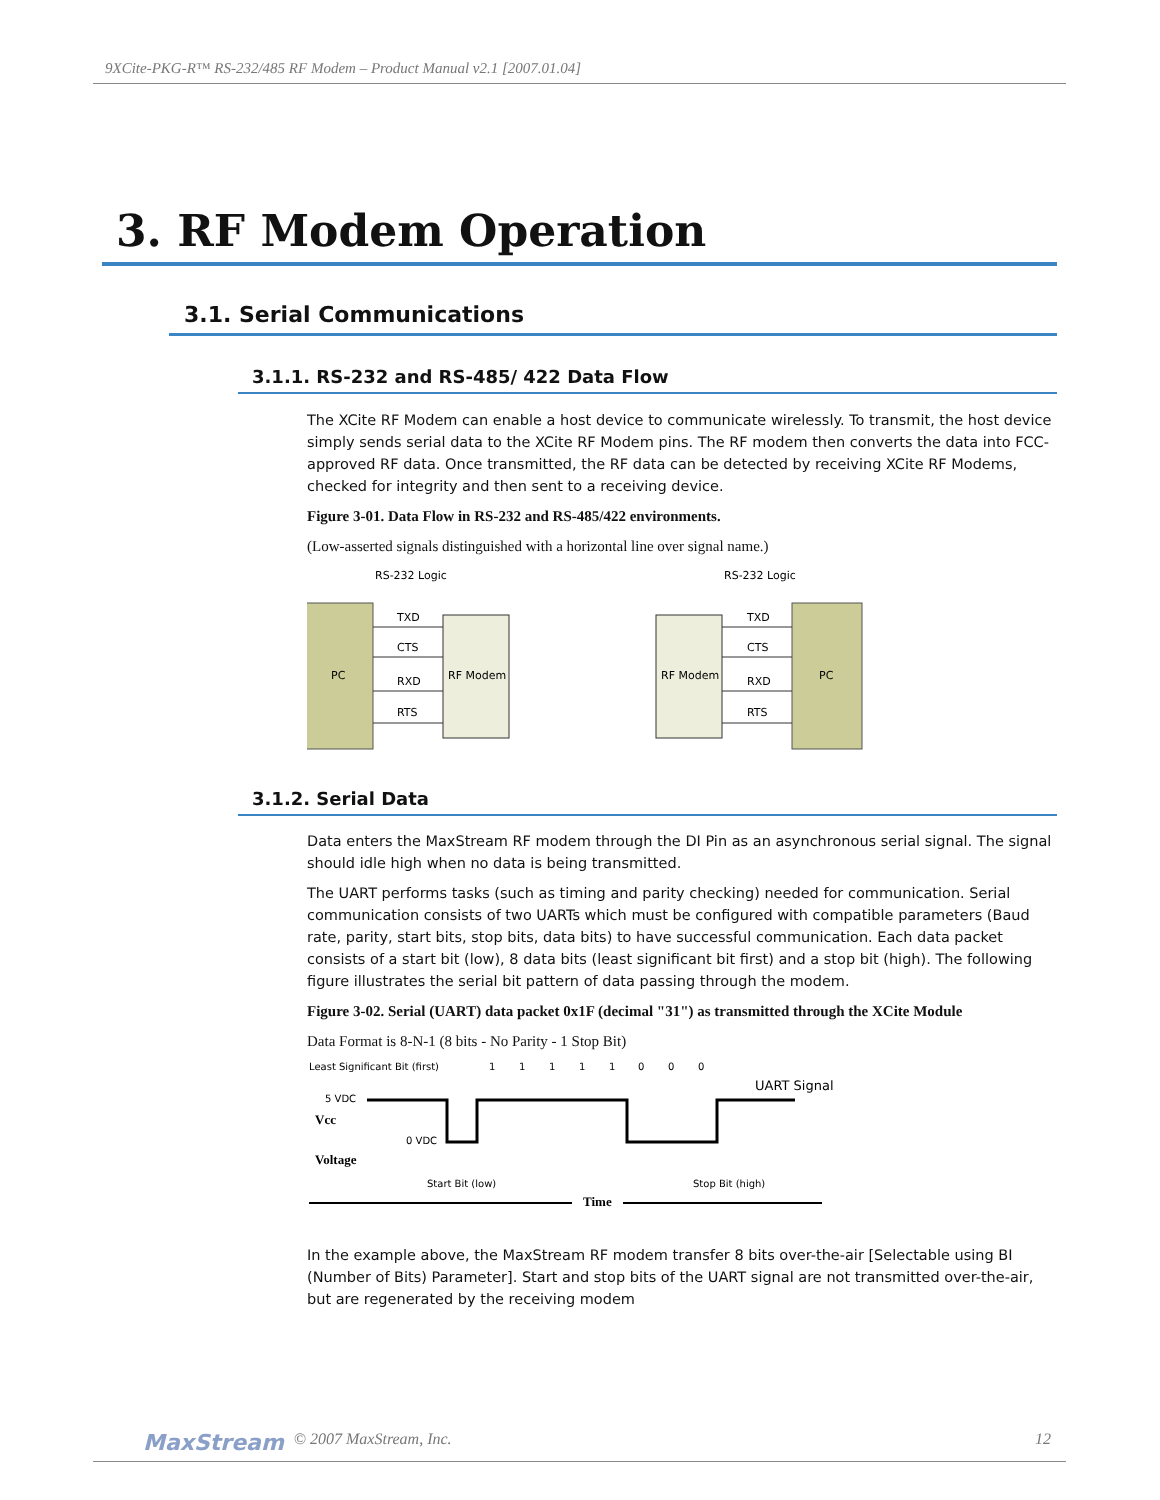9XCite-PKG-R™ RS-232/485 RF Modem – Product Manual v2.1 [2007.01.04]
3. RF Modem Operation
3.1. Serial Communications
3.1.1. RS-232 and RS-485/ 422 Data Flow
The XCite RF Modem can enable a host device to communicate wirelessly. To transmit, the host device simply sends serial data to the XCite RF Modem pins. The RF modem then converts the data into FCC-approved RF data. Once transmitted, the RF data can be detected by receiving XCite RF Modems, checked for integrity and then sent to a receiving device.
Figure 3-01. Data Flow in RS-232 and RS-485/422 environments.
(Low-asserted signals distinguished with a horizontal line over signal name.)
RS-232 Logic
RS-232 Logic
PC
RF Modem
RF Modem
PC
TXD
CTS
RXD
RTS
TXD
CTS
RXD
RTS
3.1.2. Serial Data
Data enters the MaxStream RF modem through the DI Pin as an asynchronous serial signal. The signal should idle high when no data is being transmitted.
The UART performs tasks (such as timing and parity checking) needed for communication. Serial communication consists of two UARTs which must be configured with compatible parameters (Baud rate, parity, start bits, stop bits, data bits) to have successful communication. Each data packet consists of a start bit (low), 8 data bits (least significant bit first) and a stop bit (high). The following figure illustrates the serial bit pattern of data passing through the modem.
Figure 3-02. Serial (UART) data packet 0x1F (decimal "31") as transmitted through the XCite Module
Data Format is 8-N-1 (8 bits - No Parity - 1 Stop Bit)
Least Significant Bit (first)
1
1
1
1
1
0
0
0
UART Signal
5 VDC
Vcc
0 VDC
Voltage
Start Bit (low)
Stop Bit (high)
Time
In the example above, the MaxStream RF modem transfer 8 bits over-the-air [Selectable using BI (Number of Bits) Parameter]. Start and stop bits of the UART signal are not transmitted over-the-air, but are regenerated by the receiving modem
MaxStream © 2007 MaxStream, Inc. 12